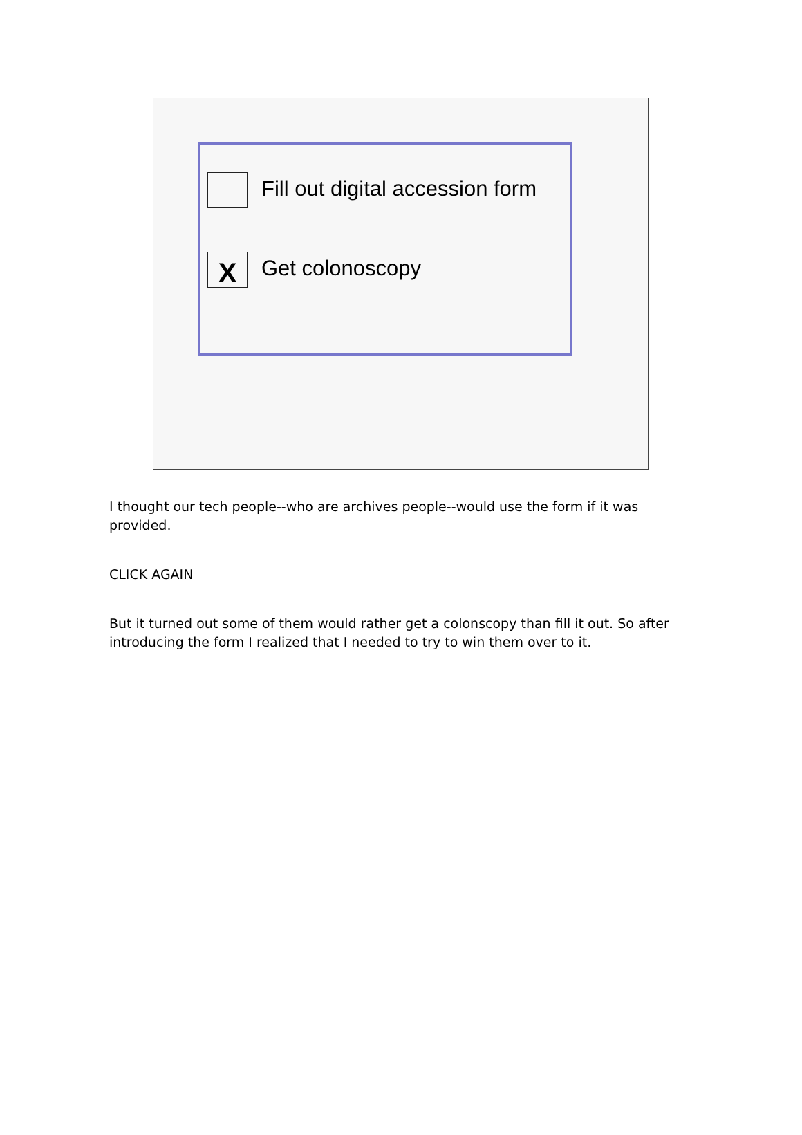Fill out digital accession form
X
Get colonoscopy
I thought our tech people--who are archives people--would use the form if it was provided.
CLICK AGAIN
But it turned out some of them would rather get a colonscopy than fill it out. So after introducing the form I realized that I needed to try to win them over to it.